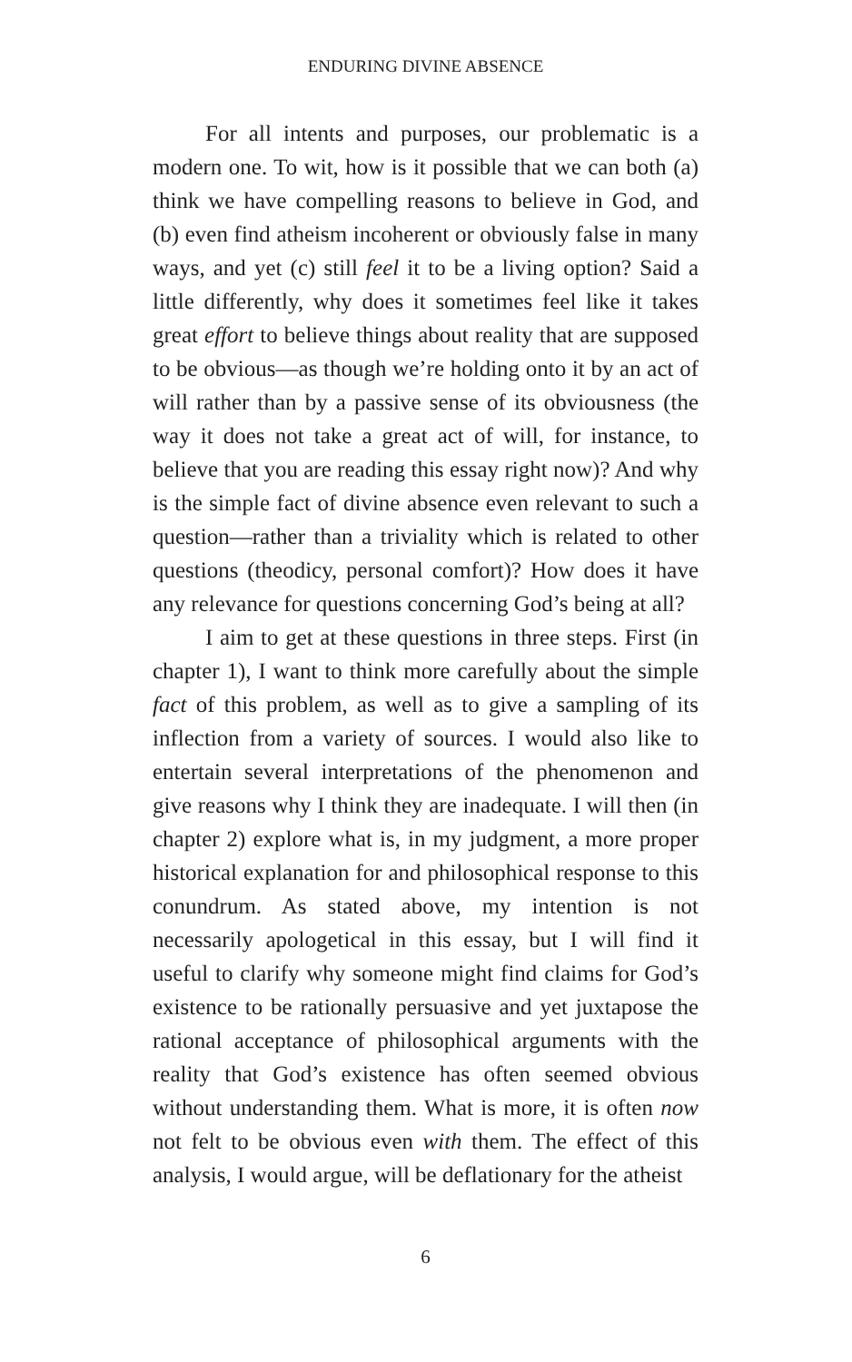ENDURING DIVINE ABSENCE
For all intents and purposes, our problematic is a modern one. To wit, how is it possible that we can both (a) think we have compelling reasons to believe in God, and (b) even find atheism incoherent or obviously false in many ways, and yet (c) still feel it to be a living option? Said a little differently, why does it sometimes feel like it takes great effort to believe things about reality that are supposed to be obvious—as though we’re holding onto it by an act of will rather than by a passive sense of its obviousness (the way it does not take a great act of will, for instance, to believe that you are reading this essay right now)? And why is the simple fact of divine absence even relevant to such a question—rather than a triviality which is related to other questions (theodicy, personal comfort)? How does it have any relevance for questions concerning God’s being at all?
I aim to get at these questions in three steps. First (in chapter 1), I want to think more carefully about the simple fact of this problem, as well as to give a sampling of its inflection from a variety of sources. I would also like to entertain several interpretations of the phenomenon and give reasons why I think they are inadequate. I will then (in chapter 2) explore what is, in my judgment, a more proper historical explanation for and philosophical response to this conundrum. As stated above, my intention is not necessarily apologetical in this essay, but I will find it useful to clarify why someone might find claims for God’s existence to be rationally persuasive and yet juxtapose the rational acceptance of philosophical arguments with the reality that God’s existence has often seemed obvious without understanding them. What is more, it is often now not felt to be obvious even with them. The effect of this analysis, I would argue, will be deflationary for the atheist
6